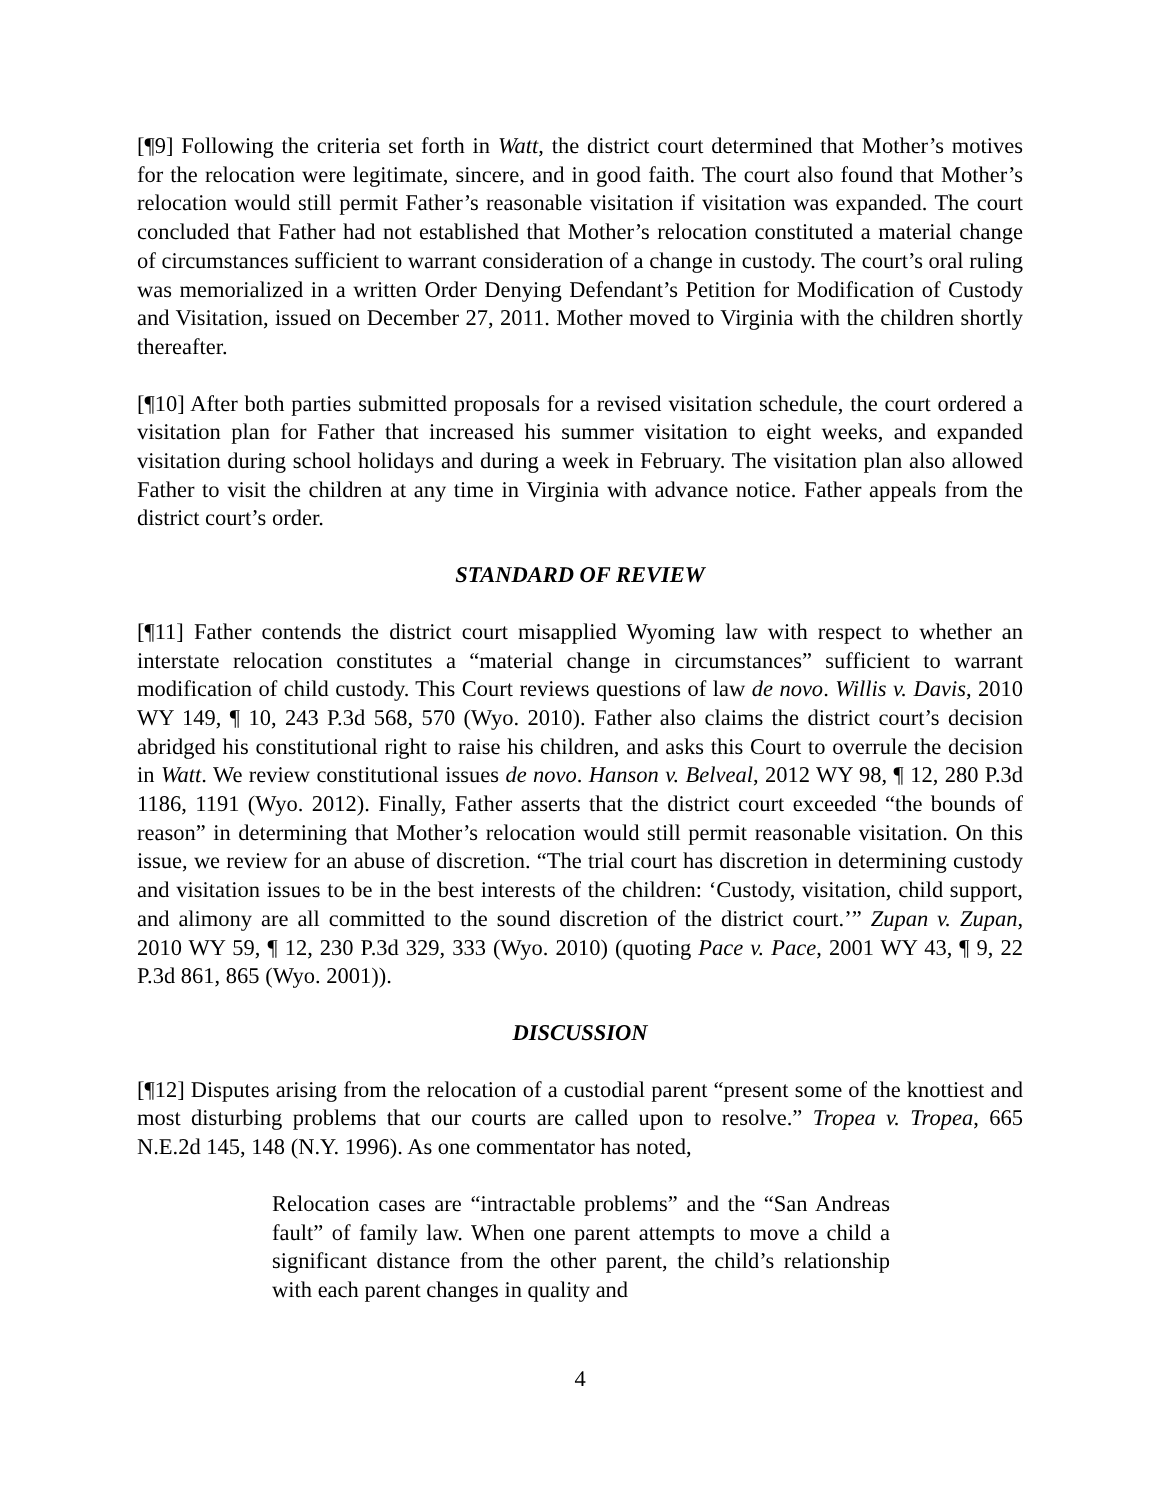[¶9] Following the criteria set forth in Watt, the district court determined that Mother’s motives for the relocation were legitimate, sincere, and in good faith. The court also found that Mother’s relocation would still permit Father’s reasonable visitation if visitation was expanded. The court concluded that Father had not established that Mother’s relocation constituted a material change of circumstances sufficient to warrant consideration of a change in custody. The court’s oral ruling was memorialized in a written Order Denying Defendant’s Petition for Modification of Custody and Visitation, issued on December 27, 2011. Mother moved to Virginia with the children shortly thereafter.
[¶10] After both parties submitted proposals for a revised visitation schedule, the court ordered a visitation plan for Father that increased his summer visitation to eight weeks, and expanded visitation during school holidays and during a week in February. The visitation plan also allowed Father to visit the children at any time in Virginia with advance notice. Father appeals from the district court’s order.
STANDARD OF REVIEW
[¶11] Father contends the district court misapplied Wyoming law with respect to whether an interstate relocation constitutes a “material change in circumstances” sufficient to warrant modification of child custody. This Court reviews questions of law de novo. Willis v. Davis, 2010 WY 149, ¶ 10, 243 P.3d 568, 570 (Wyo. 2010). Father also claims the district court’s decision abridged his constitutional right to raise his children, and asks this Court to overrule the decision in Watt. We review constitutional issues de novo. Hanson v. Belveal, 2012 WY 98, ¶ 12, 280 P.3d 1186, 1191 (Wyo. 2012). Finally, Father asserts that the district court exceeded “the bounds of reason” in determining that Mother’s relocation would still permit reasonable visitation. On this issue, we review for an abuse of discretion. “The trial court has discretion in determining custody and visitation issues to be in the best interests of the children: ‘Custody, visitation, child support, and alimony are all committed to the sound discretion of the district court.’” Zupan v. Zupan, 2010 WY 59, ¶ 12, 230 P.3d 329, 333 (Wyo. 2010) (quoting Pace v. Pace, 2001 WY 43, ¶ 9, 22 P.3d 861, 865 (Wyo. 2001)).
DISCUSSION
[¶12] Disputes arising from the relocation of a custodial parent “present some of the knottiest and most disturbing problems that our courts are called upon to resolve.” Tropea v. Tropea, 665 N.E.2d 145, 148 (N.Y. 1996). As one commentator has noted,
Relocation cases are “intractable problems” and the “San Andreas fault” of family law. When one parent attempts to move a child a significant distance from the other parent, the child’s relationship with each parent changes in quality and
4